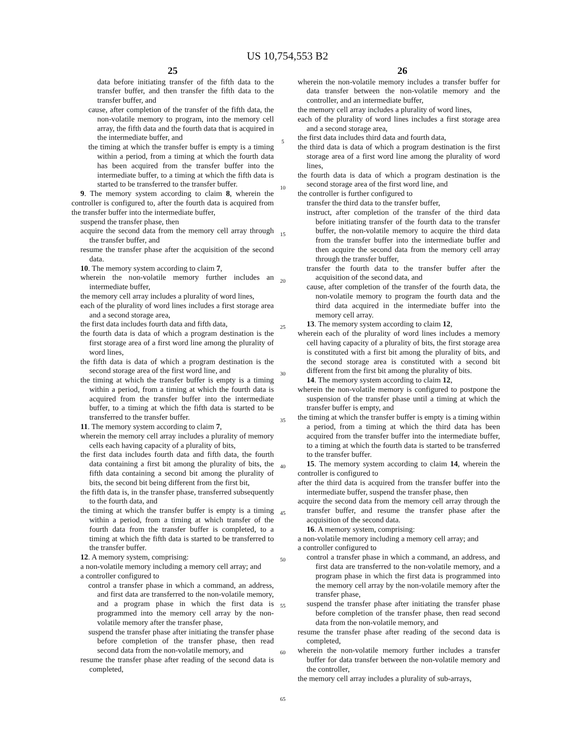US 10,754,553 B2
25 26
data before initiating transfer of the fifth data to the transfer buffer, and then transfer the fifth data to the transfer buffer, and
cause, after completion of the transfer of the fifth data, the non-volatile memory to program, into the memory cell array, the fifth data and the fourth data that is acquired in the intermediate buffer, and
the timing at which the transfer buffer is empty is a timing within a period, from a timing at which the fourth data has been acquired from the transfer buffer into the intermediate buffer, to a timing at which the fifth data is started to be transferred to the transfer buffer.
9. The memory system according to claim 8, wherein the controller is configured to, after the fourth data is acquired from the transfer buffer into the intermediate buffer,
suspend the transfer phase, then
acquire the second data from the memory cell array through the transfer buffer, and
resume the transfer phase after the acquisition of the second data.
10. The memory system according to claim 7,
wherein the non-volatile memory further includes an intermediate buffer,
the memory cell array includes a plurality of word lines,
each of the plurality of word lines includes a first storage area and a second storage area,
the first data includes fourth data and fifth data,
the fourth data is data of which a program destination is the first storage area of a first word line among the plurality of word lines,
the fifth data is data of which a program destination is the second storage area of the first word line, and
the timing at which the transfer buffer is empty is a timing within a period, from a timing at which the fourth data is acquired from the transfer buffer into the intermediate buffer, to a timing at which the fifth data is started to be transferred to the transfer buffer.
11. The memory system according to claim 7,
wherein the memory cell array includes a plurality of memory cells each having capacity of a plurality of bits,
the first data includes fourth data and fifth data, the fourth data containing a first bit among the plurality of bits, the fifth data containing a second bit among the plurality of bits, the second bit being different from the first bit,
the fifth data is, in the transfer phase, transferred subsequently to the fourth data, and
the timing at which the transfer buffer is empty is a timing within a period, from a timing at which transfer of the fourth data from the transfer buffer is completed, to a timing at which the fifth data is started to be transferred to the transfer buffer.
12. A memory system, comprising:
a non-volatile memory including a memory cell array; and
a controller configured to
control a transfer phase in which a command, an address, and first data are transferred to the non-volatile memory, and a program phase in which the first data is programmed into the memory cell array by the non-volatile memory after the transfer phase,
suspend the transfer phase after initiating the transfer phase before completion of the transfer phase, then read second data from the non-volatile memory, and
resume the transfer phase after reading of the second data is completed,
5
10
15
20
25
30
35
40
45
50
55
60
65
wherein the non-volatile memory includes a transfer buffer for data transfer between the non-volatile memory and the controller, and an intermediate buffer,
the memory cell array includes a plurality of word lines,
each of the plurality of word lines includes a first storage area and a second storage area,
the first data includes third data and fourth data,
the third data is data of which a program destination is the first storage area of a first word line among the plurality of word lines,
the fourth data is data of which a program destination is the second storage area of the first word line, and
the controller is further configured to
transfer the third data to the transfer buffer,
instruct, after completion of the transfer of the third data before initiating transfer of the fourth data to the transfer buffer, the non-volatile memory to acquire the third data from the transfer buffer into the intermediate buffer and then acquire the second data from the memory cell array through the transfer buffer,
transfer the fourth data to the transfer buffer after the acquisition of the second data, and
cause, after completion of the transfer of the fourth data, the non-volatile memory to program the fourth data and the third data acquired in the intermediate buffer into the memory cell array.
13. The memory system according to claim 12,
wherein each of the plurality of word lines includes a memory cell having capacity of a plurality of bits, the first storage area is constituted with a first bit among the plurality of bits, and the second storage area is constituted with a second bit different from the first bit among the plurality of bits.
14. The memory system according to claim 12,
wherein the non-volatile memory is configured to postpone the suspension of the transfer phase until a timing at which the transfer buffer is empty, and
the timing at which the transfer buffer is empty is a timing within a period, from a timing at which the third data has been acquired from the transfer buffer into the intermediate buffer, to a timing at which the fourth data is started to be transferred to the transfer buffer.
15. The memory system according to claim 14, wherein the controller is configured to
after the third data is acquired from the transfer buffer into the intermediate buffer, suspend the transfer phase, then
acquire the second data from the memory cell array through the transfer buffer, and resume the transfer phase after the acquisition of the second data.
16. A memory system, comprising:
a non-volatile memory including a memory cell array; and
a controller configured to
control a transfer phase in which a command, an address, and first data are transferred to the non-volatile memory, and a program phase in which the first data is programmed into the memory cell array by the non-volatile memory after the transfer phase,
suspend the transfer phase after initiating the transfer phase before completion of the transfer phase, then read second data from the non-volatile memory, and
resume the transfer phase after reading of the second data is completed,
wherein the non-volatile memory further includes a transfer buffer for data transfer between the non-volatile memory and the controller,
the memory cell array includes a plurality of sub-arrays,